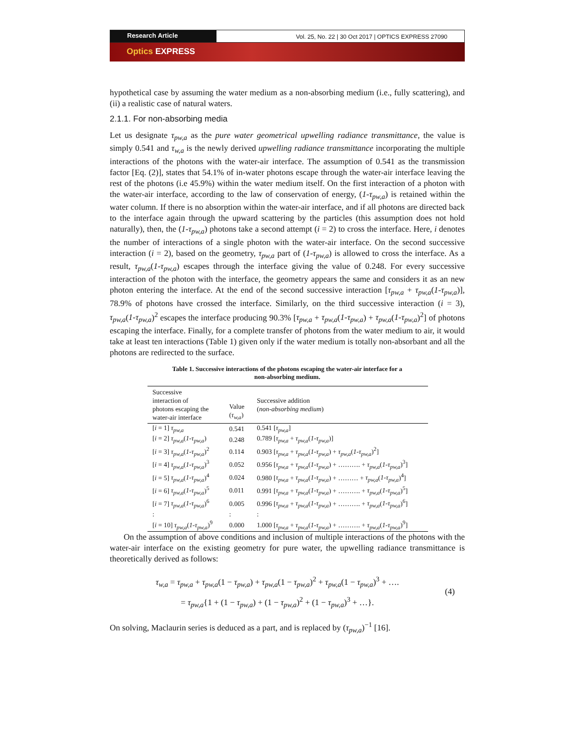Research Article
Vol. 25, No. 22 | 30 Oct 2017 | OPTICS EXPRESS 27090
Optics EXPRESS
hypothetical case by assuming the water medium as a non-absorbing medium (i.e., fully scattering), and (ii) a realistic case of natural waters.
2.1.1. For non-absorbing media
Let us designate τ<sub>pw,a</sub> as the pure water geometrical upwelling radiance transmittance, the value is simply 0.541 and τ<sub>w,a</sub> is the newly derived upwelling radiance transmittance incorporating the multiple interactions of the photons with the water-air interface. The assumption of 0.541 as the transmission factor [Eq. (2)], states that 54.1% of in-water photons escape through the water-air interface leaving the rest of the photons (i.e 45.9%) within the water medium itself. On the first interaction of a photon with the water-air interface, according to the law of conservation of energy, (1-τ<sub>pw,a</sub>) is retained within the water column. If there is no absorption within the water-air interface, and if all photons are directed back to the interface again through the upward scattering by the particles (this assumption does not hold naturally), then, the (1-τ<sub>pw,a</sub>) photons take a second attempt (i = 2) to cross the interface. Here, i denotes the number of interactions of a single photon with the water-air interface. On the second successive interaction (i = 2), based on the geometry, τ<sub>pw,a</sub> part of (1-τ<sub>pw,a</sub>) is allowed to cross the interface. As a result, τ<sub>pw,a</sub>(1-τ<sub>pw,a</sub>) escapes through the interface giving the value of 0.248. For every successive interaction of the photon with the interface, the geometry appears the same and considers it as an new photon entering the interface. At the end of the second successive interaction [τ<sub>pw,a</sub> + τ<sub>pw,a</sub>(1-τ<sub>pw,a</sub>)], 78.9% of photons have crossed the interface. Similarly, on the third successive interaction (i = 3), τ<sub>pw,a</sub>(1-τ<sub>pw,a</sub>)<sup>2</sup> escapes the interface producing 90.3% [τ<sub>pw,a</sub> + τ<sub>pw,a</sub>(1-τ<sub>pw,a</sub>) + τ<sub>pw,a</sub>(1-τ<sub>pw,a</sub>)<sup>2</sup>] of photons escaping the interface. Finally, for a complete transfer of photons from the water medium to air, it would take at least ten interactions (Table 1) given only if the water medium is totally non-absorbant and all the photons are redirected to the surface.
Table 1. Successive interactions of the photons escaping the water-air interface for a
non-absorbing medium.
| Successive interaction of photons escaping the water-air interface | Value ( τ<sub>w,a</sub> ) | Successive addition ( non-absorbing medium ) |
| --- | --- | --- |
| [ i = 1] τ<sub>pw,a</sub> | 0.541 | 0.541 [ τ<sub>pw,a</sub> ] |
| [ i = 2] τ<sub>pw,a</sub> ( 1-τ<sub>pw,a</sub> ) | 0.248 | 0.789 [ τ<sub>pw,a</sub> + τ<sub>pw,a</sub> ( 1-τ<sub>pw,a</sub> )] |
| [ i = 3] τ<sub>pw,a</sub> ( 1-τ<sub>pw,a</sub> )<sup>2</sup> | 0.114 | 0.903 [ τ<sub>pw,a</sub> + τ<sub>pw,a</sub> ( 1-τ<sub>pw,a</sub> ) + τ<sub>pw,a</sub> ( 1-τ<sub>pw,a</sub> )<sup>2</sup>] |
| [ i = 4] τ<sub>pw,a</sub> ( 1-τ<sub>pw,a</sub> )<sup>3</sup> | 0.052 | 0.956 [ τ<sub>pw,a</sub> + τ<sub>pw,a</sub> ( 1-τ<sub>pw,a</sub> ) + ………. + τ<sub>pw,a</sub> ( 1-τ<sub>pw,a</sub> )<sup>3</sup>] |
| [ i = 5] τ<sub>pw,a</sub> ( 1-τ<sub>pw,a</sub> )<sup>4</sup> | 0.024 | 0.980 [ τ<sub>pw,a</sub> + τ<sub>pw,a</sub> ( 1-τ<sub>pw,a</sub> ) + ……… + τ<sub>pw,a</sub> ( 1-τ<sub>pw,a</sub> )<sup>4</sup>] |
| [ i = 6] τ<sub>pw,a</sub> ( 1-τ<sub>pw,a</sub> )<sup>5</sup> | 0.011 | 0.991 [ τ<sub>pw,a</sub> + τ<sub>pw,a</sub> ( 1-τ<sub>pw,a</sub> ) + ………. + τ<sub>pw,a</sub> ( 1-τ<sub>pw,a</sub> )<sup>5</sup>] |
| [ i = 7] τ<sub>pw,a</sub> ( 1-τ<sub>pw,a</sub> )<sup>6</sup> | 0.005 | 0.996 [ τ<sub>pw,a</sub> + τ<sub>pw,a</sub> ( 1-τ<sub>pw,a</sub> ) + ………. + τ<sub>pw,a</sub> ( 1-τ<sub>pw,a</sub> )<sup>6</sup>] |
| : | : | : |
| [ i = 10] τ<sub>pw,a</sub> ( 1-τ<sub>pw,a</sub> )<sup>9</sup> | 0.000 | 1.000 [ τ<sub>pw,a</sub> + τ<sub>pw,a</sub> ( 1-τ<sub>pw,a</sub> ) + ………. + τ<sub>pw,a</sub> ( 1-τ<sub>pw,a</sub> )<sup>9</sup>] |
On the assumption of above conditions and inclusion of multiple interactions of the photons with the water-air interface on the existing geometry for pure water, the upwelling radiance transmittance is theoretically derived as follows:
τ<sub>w,a</sub> = τ<sub>pw,a</sub> + τ<sub>pw,a</sub>(1 − τ<sub>pw,a</sub>) + τ<sub>pw,a</sub>(1 − τ<sub>pw,a</sub>)<sup>2</sup> + τ<sub>pw,a</sub>(1 − τ<sub>pw,a</sub>)<sup>3</sup> + ….
= τ<sub>pw,a</sub>{1 + (1 − τ<sub>pw,a</sub>) + (1 − τ<sub>pw,a</sub>)<sup>2</sup> + (1 − τ<sub>pw,a</sub>)<sup>3</sup> + …}.
(4)
On solving, Maclaurin series is deduced as a part, and is replaced by (τ<sub>pw,a</sub>)<sup>−1</sup> [16].